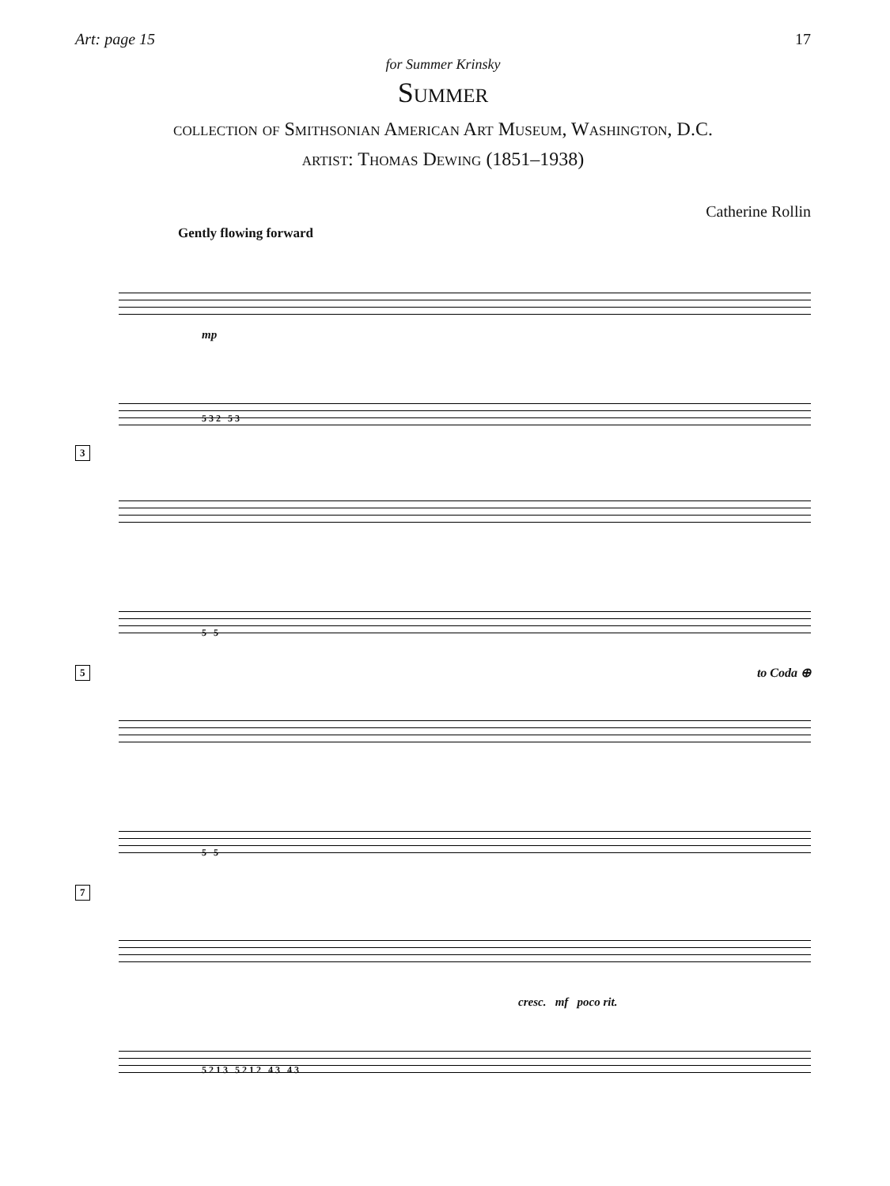Art: page 15 17
for Summer Krinsky
Summer
collection of Smithsonian American Art Museum, Washington, D.C.
artist: Thomas Dewing (1851–1938)
Catherine Rollin
Gently flowing forward
mp
5 3 2 5 3
3
5 5
5
to Coda ⊕
5 5
7
cresc. mf poco rit.
5 2 1 3 5 2 1 2 4 3 4 3